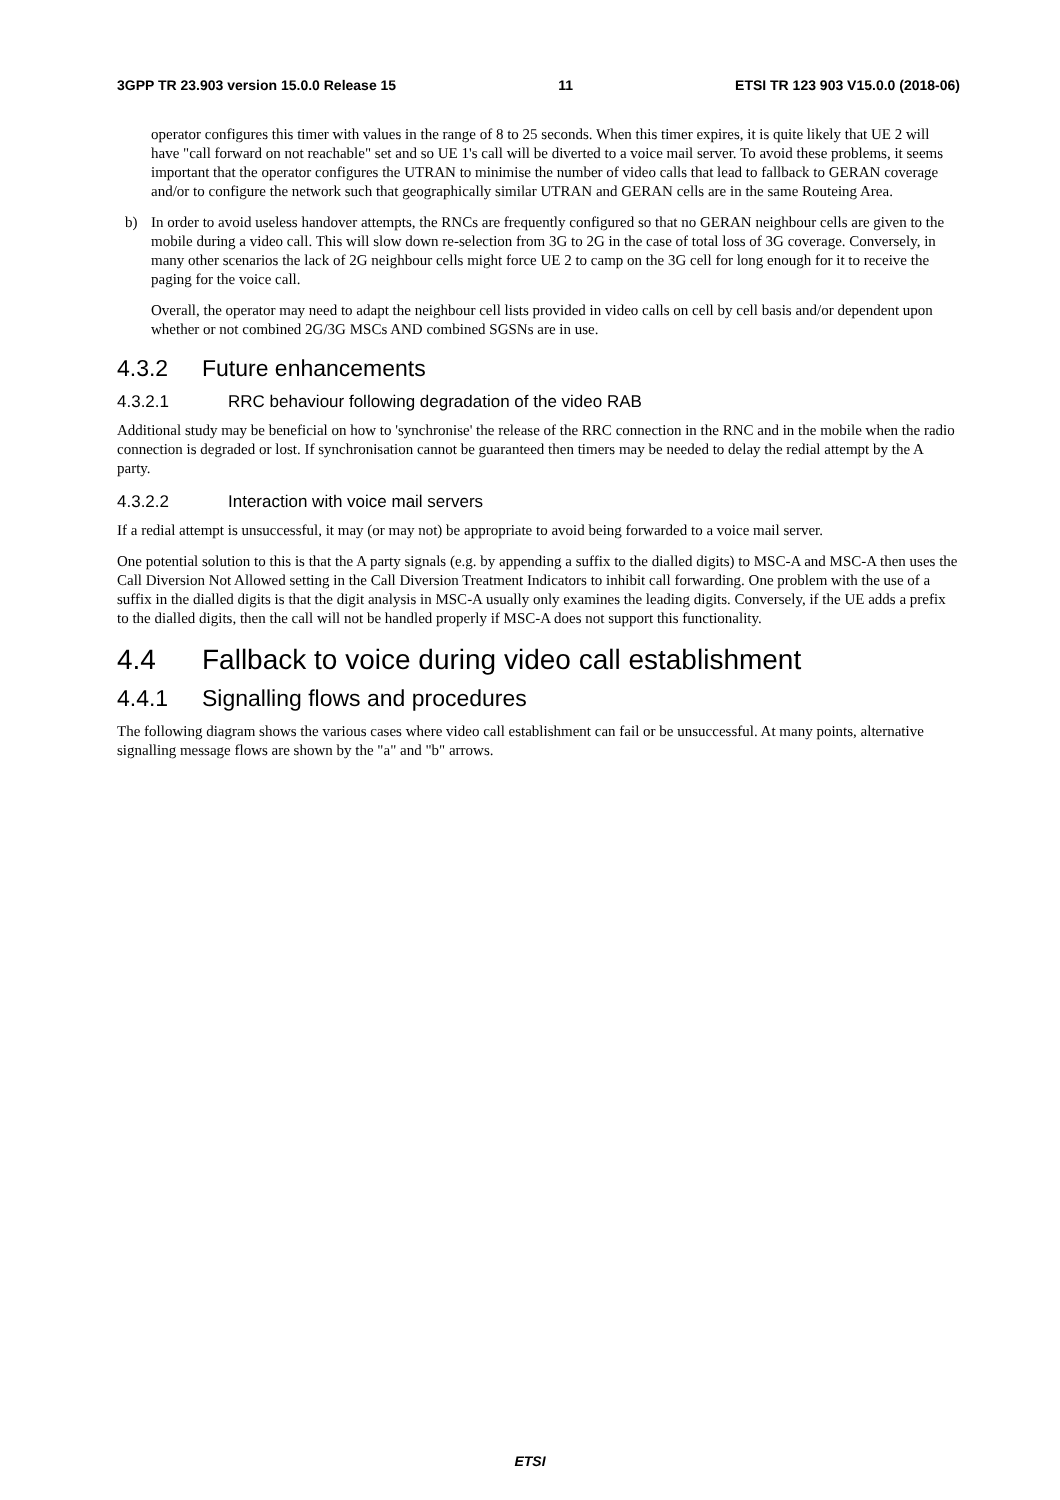3GPP TR 23.903 version 15.0.0 Release 15 11 ETSI TR 123 903 V15.0.0 (2018-06)
operator configures this timer with values in the range of 8 to 25 seconds. When this timer expires, it is quite likely that UE 2 will have "call forward on not reachable" set and so UE 1's call will be diverted to a voice mail server. To avoid these problems, it seems important that the operator configures the UTRAN to minimise the number of video calls that lead to fallback to GERAN coverage and/or to configure the network such that geographically similar UTRAN and GERAN cells are in the same Routeing Area.
b) In order to avoid useless handover attempts, the RNCs are frequently configured so that no GERAN neighbour cells are given to the mobile during a video call. This will slow down re-selection from 3G to 2G in the case of total loss of 3G coverage. Conversely, in many other scenarios the lack of 2G neighbour cells might force UE 2 to camp on the 3G cell for long enough for it to receive the paging for the voice call.
Overall, the operator may need to adapt the neighbour cell lists provided in video calls on cell by cell basis and/or dependent upon whether or not combined 2G/3G MSCs AND combined SGSNs are in use.
4.3.2 Future enhancements
4.3.2.1 RRC behaviour following degradation of the video RAB
Additional study may be beneficial on how to 'synchronise' the release of the RRC connection in the RNC and in the mobile when the radio connection is degraded or lost. If synchronisation cannot be guaranteed then timers may be needed to delay the redial attempt by the A party.
4.3.2.2 Interaction with voice mail servers
If a redial attempt is unsuccessful, it may (or may not) be appropriate to avoid being forwarded to a voice mail server.
One potential solution to this is that the A party signals (e.g. by appending a suffix to the dialled digits) to MSC-A and MSC-A then uses the Call Diversion Not Allowed setting in the Call Diversion Treatment Indicators to inhibit call forwarding. One problem with the use of a suffix in the dialled digits is that the digit analysis in MSC-A usually only examines the leading digits. Conversely, if the UE adds a prefix to the dialled digits, then the call will not be handled properly if MSC-A does not support this functionality.
4.4 Fallback to voice during video call establishment
4.4.1 Signalling flows and procedures
The following diagram shows the various cases where video call establishment can fail or be unsuccessful. At many points, alternative signalling message flows are shown by the "a" and "b" arrows.
ETSI